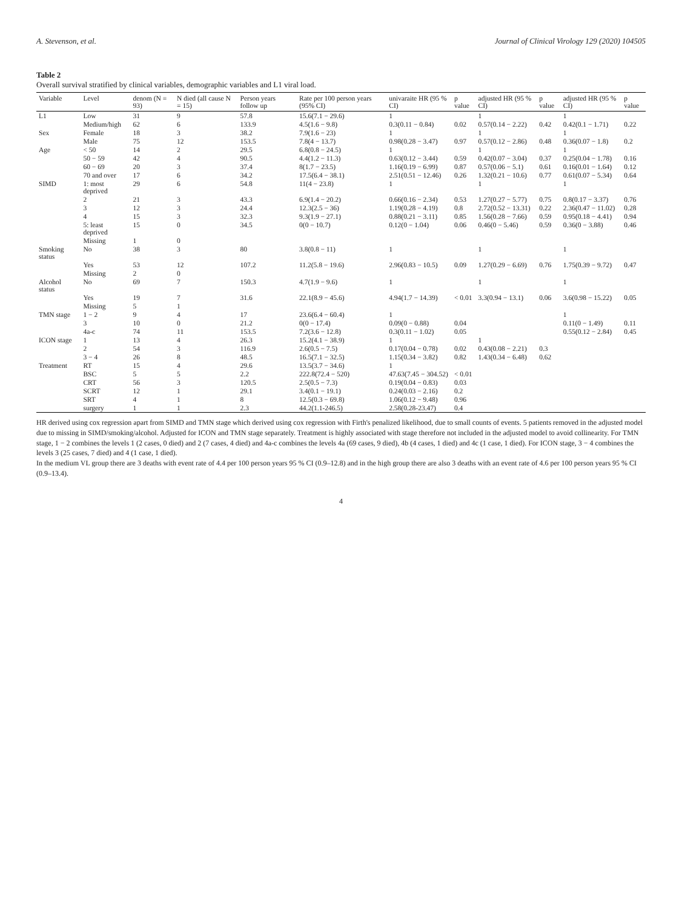A. Stevenson, et al. Journal of Clinical Virology 129 (2020) 104505
Table 2
Overall survival stratified by clinical variables, demographic variables and L1 viral load.
| Variable | Level | denom (N = 93) | N died (all cause N = 15) | Person years follow up | Rate per 100 person years (95% CI) | univaraite HR (95 % CI) | p value | adjusted HR (95 % CI) | p value | adjusted HR (95 % CI) | p value |
| --- | --- | --- | --- | --- | --- | --- | --- | --- | --- | --- | --- |
| L1 | Low | 31 | 9 | 57.8 | 15.6(7.1 − 29.6) | 1 | | 1 | | 1 | |
| | Medium/high | 62 | 6 | 133.9 | 4.5(1.6 − 9.8) | 0.3(0.11 − 0.84) | 0.02 | 0.57(0.14 − 2.22) | 0.42 | 0.42(0.1 − 1.71) | 0.22 |
| Sex | Female | 18 | 3 | 38.2 | 7.9(1.6 − 23) | 1 | | 1 | | 1 | |
| | Male | 75 | 12 | 153.5 | 7.8(4 − 13.7) | 0.98(0.28 − 3.47) | 0.97 | 0.57(0.12 − 2.86) | 0.48 | 0.36(0.07 − 1.8) | 0.2 |
| Age | < 50 | 14 | 2 | 29.5 | 6.8(0.8 − 24.5) | 1 | | 1 | | 1 | |
| | 50 − 59 | 42 | 4 | 90.5 | 4.4(1.2 − 11.3) | 0.63(0.12 − 3.44) | 0.59 | 0.42(0.07 − 3.04) | 0.37 | 0.25(0.04 − 1.78) | 0.16 |
| | 60 − 69 | 20 | 3 | 37.4 | 8(1.7 − 23.5) | 1.16(0.19 − 6.99) | 0.87 | 0.57(0.06 − 5.1) | 0.61 | 0.16(0.01 − 1.64) | 0.12 |
| | 70 and over | 17 | 6 | 34.2 | 17.5(6.4 − 38.1) | 2.51(0.51 − 12.46) | 0.26 | 1.32(0.21 − 10.6) | 0.77 | 0.61(0.07 − 5.34) | 0.64 |
| SIMD | 1: most deprived | 29 | 6 | 54.8 | 11(4 − 23.8) | 1 | | 1 | | 1 | |
| | 2 | 21 | 3 | 43.3 | 6.9(1.4 − 20.2) | 0.66(0.16 − 2.34) | 0.53 | 1.27(0.27 − 5.77) | 0.75 | 0.8(0.17 − 3.37) | 0.76 |
| | 3 | 12 | 3 | 24.4 | 12.3(2.5 − 36) | 1.19(0.28 − 4.19) | 0.8 | 2.72(0.52 − 13.31) | 0.22 | 2.36(0.47 − 11.02) | 0.28 |
| | 4 | 15 | 3 | 32.3 | 9.3(1.9 − 27.1) | 0.88(0.21 − 3.11) | 0.85 | 1.56(0.28 − 7.66) | 0.59 | 0.95(0.18 − 4.41) | 0.94 |
| | 5: least deprived | 15 | 0 | 34.5 | 0(0 − 10.7) | 0.12(0 − 1.04) | 0.06 | 0.46(0 − 5.46) | 0.59 | 0.36(0 − 3.88) | 0.46 |
| | Missing | 1 | 0 | | | | | | | | |
| Smoking status | No | 38 | 3 | 80 | 3.8(0.8 − 11) | 1 | | 1 | | 1 | |
| | Yes | 53 | 12 | 107.2 | 11.2(5.8 − 19.6) | 2.96(0.83 − 10.5) | 0.09 | 1.27(0.29 − 6.69) | 0.76 | 1.75(0.39 − 9.72) | 0.47 |
| | Missing | 2 | 0 | | | | | | | | |
| Alcohol status | No | 69 | 7 | 150.3 | 4.7(1.9 − 9.6) | 1 | | 1 | | 1 | |
| | Yes | 19 | 7 | 31.6 | 22.1(8.9 − 45.6) | 4.94(1.7 − 14.39) | < 0.01 | 3.3(0.94 − 13.1) | 0.06 | 3.6(0.98 − 15.22) | 0.05 |
| | Missing | 5 | 1 | | | | | | | | |
| TMN stage | 1 − 2 | 9 | 4 | 17 | 23.6(6.4 − 60.4) | 1 | | | | 1 | |
| | 3 | 10 | 0 | 21.2 | 0(0 − 17.4) | 0.09(0 − 0.88) | 0.04 | | | 0.11(0 − 1.49) | 0.11 |
| | 4a-c | 74 | 11 | 153.5 | 7.2(3.6 − 12.8) | 0.3(0.11 − 1.02) | 0.05 | | | 0.55(0.12 − 2.84) | 0.45 |
| ICON stage | 1 | 13 | 4 | 26.3 | 15.2(4.1 − 38.9) | 1 | | 1 | | | |
| | 2 | 54 | 3 | 116.9 | 2.6(0.5 − 7.5) | 0.17(0.04 − 0.78) | 0.02 | 0.43(0.08 − 2.21) | 0.3 | | |
| | 3 − 4 | 26 | 8 | 48.5 | 16.5(7.1 − 32.5) | 1.15(0.34 − 3.82) | 0.82 | 1.43(0.34 − 6.48) | 0.62 | | |
| Treatment | RT | 15 | 4 | 29.6 | 13.5(3.7 − 34.6) | 1 | | | | | |
| | BSC | 5 | 5 | 2.2 | 222.8(72.4 − 520) | 47.63(7.45 − 304.52) | < 0.01 | | | | |
| | CRT | 56 | 3 | 120.5 | 2.5(0.5 − 7.3) | 0.19(0.04 − 0.83) | 0.03 | | | | |
| | SCRT | 12 | 1 | 29.1 | 3.4(0.1 − 19.1) | 0.24(0.03 − 2.16) | 0.2 | | | | |
| | SRT | 4 | 1 | 8 | 12.5(0.3 − 69.8) | 1.06(0.12 − 9.48) | 0.96 | | | | |
| | surgery | 1 | 1 | 2.3 | 44.2(1.1-246.5) | 2.58(0.28-23.47) | 0.4 | | | | |
HR derived using cox regression apart from SIMD and TMN stage which derived using cox regression with Firth's penalized likelihood, due to small counts of events. 5 patients removed in the adjusted model due to missing in SIMD/smoking/alcohol. Adjusted for ICON and TMN stage separately. Treatment is highly associated with stage therefore not included in the adjusted model to avoid collinearity. For TMN stage, 1 − 2 combines the levels 1 (2 cases, 0 died) and 2 (7 cases, 4 died) and 4a-c combines the levels 4a (69 cases, 9 died), 4b (4 cases, 1 died) and 4c (1 case, 1 died). For ICON stage, 3 − 4 combines the levels 3 (25 cases, 7 died) and 4 (1 case, 1 died).
In the medium VL group there are 3 deaths with event rate of 4.4 per 100 person years 95 % CI (0.9–12.8) and in the high group there are also 3 deaths with an event rate of 4.6 per 100 person years 95 % CI (0.9–13.4).
4